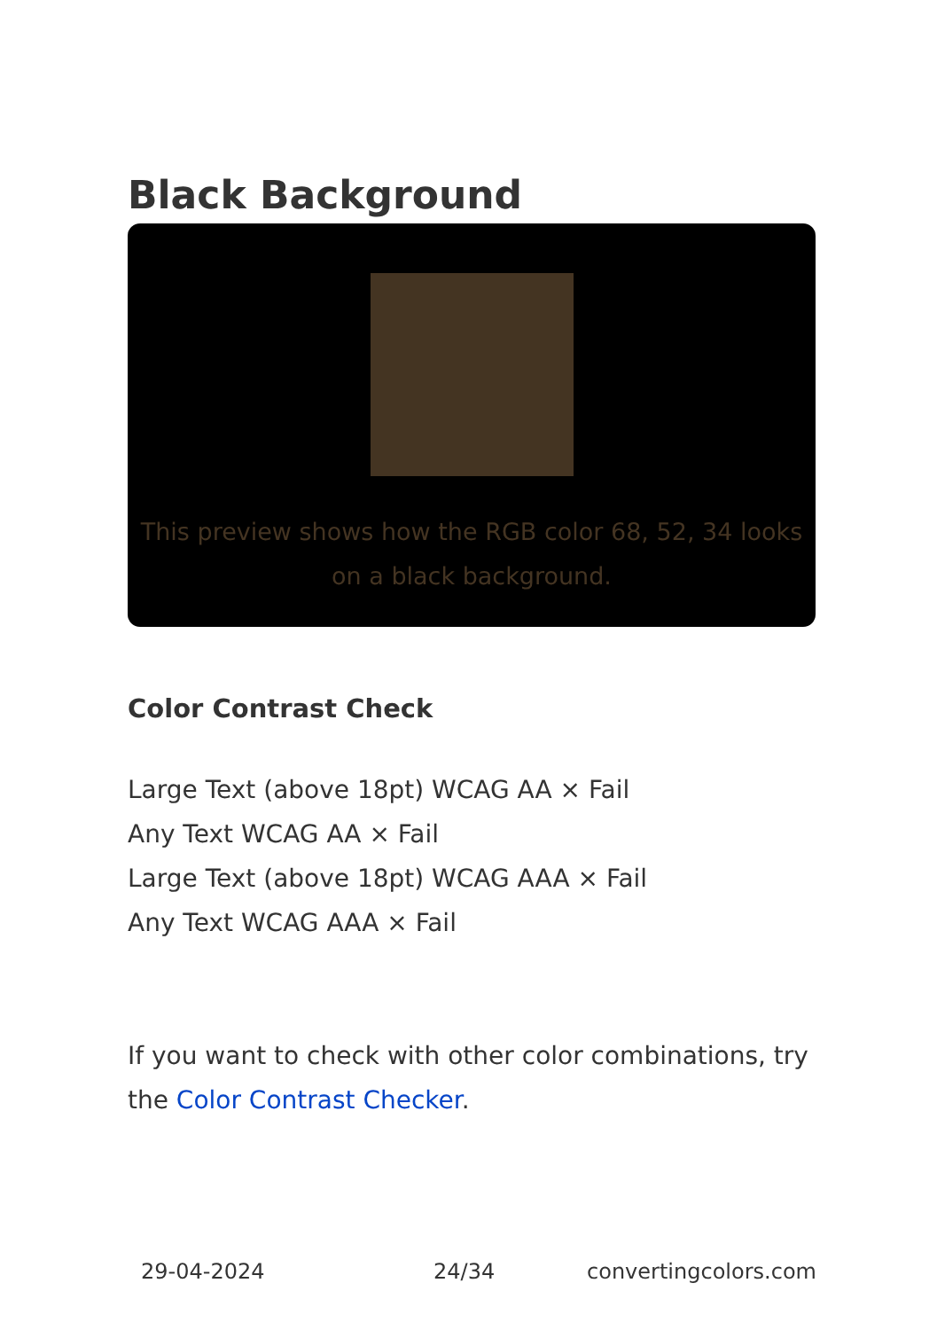Black Background
This preview shows how the RGB color 68, 52, 34 looks on a black background.
Color Contrast Check
Large Text (above 18pt) WCAG AA × Fail
Any Text WCAG AA × Fail
Large Text (above 18pt) WCAG AAA × Fail
Any Text WCAG AAA × Fail
If you want to check with other color combinations, try the Color Contrast Checker.
29-04-2024 24/34 convertingcolors.com